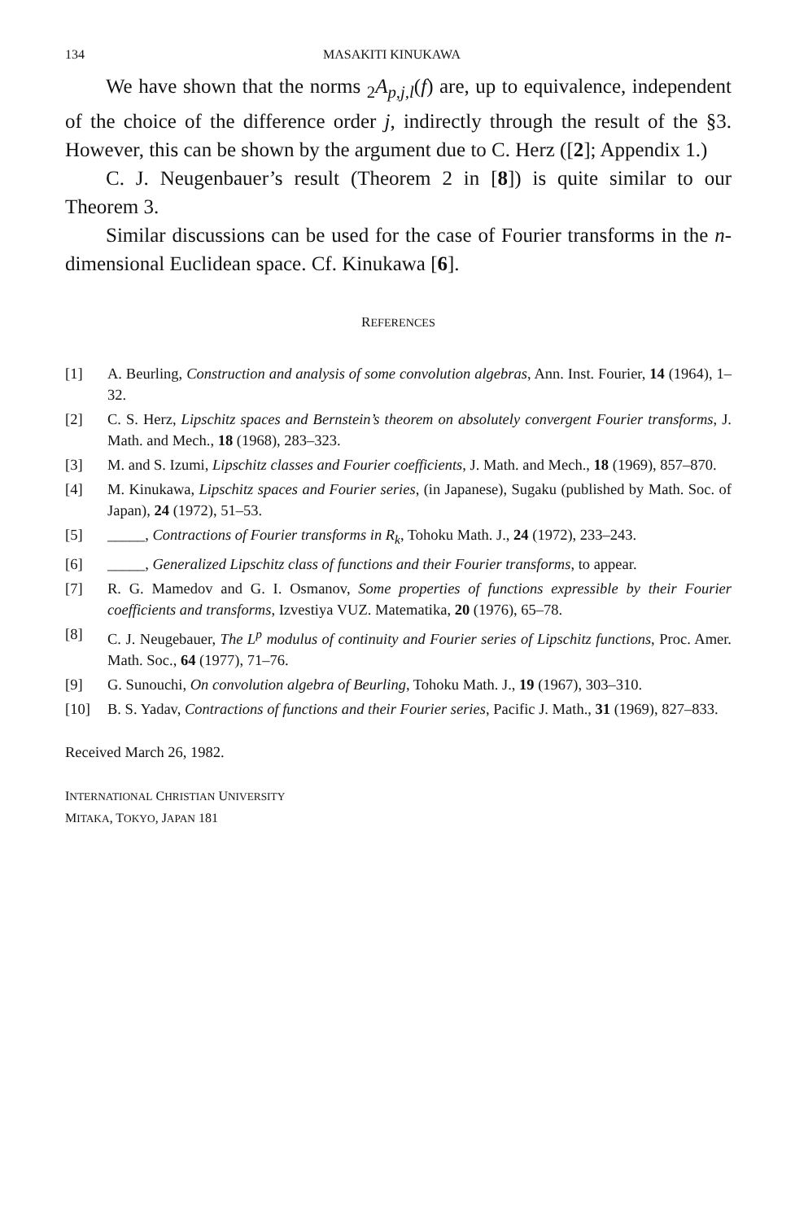134 MASAKITI KINUKAWA
We have shown that the norms <sub>2</sub>A<sub>p,j,l</sub>(f) are, up to equivalence, independent of the choice of the difference order j, indirectly through the result of the §3. However, this can be shown by the argument due to C. Herz ([2]; Appendix 1.)
C. J. Neugenbauer’s result (Theorem 2 in [8]) is quite similar to our Theorem 3.
Similar discussions can be used for the case of Fourier transforms in the n-dimensional Euclidean space. Cf. Kinukawa [6].
REFERENCES
[1] A. Beurling, Construction and analysis of some convolution algebras, Ann. Inst. Fourier, 14 (1964), 1–32.
[2] C. S. Herz, Lipschitz spaces and Bernstein’s theorem on absolutely convergent Fourier transforms, J. Math. and Mech., 18 (1968), 283–323.
[3] M. and S. Izumi, Lipschitz classes and Fourier coefficients, J. Math. and Mech., 18 (1969), 857–870.
[4] M. Kinukawa, Lipschitz spaces and Fourier series, (in Japanese), Sugaku (published by Math. Soc. of Japan), 24 (1972), 51–53.
[5] _____, Contractions of Fourier transforms in R<sub>k</sub>, Tohoku Math. J., 24 (1972), 233–243.
[6] _____, Generalized Lipschitz class of functions and their Fourier transforms, to appear.
[7] R. G. Mamedov and G. I. Osmanov, Some properties of functions expressible by their Fourier coefficients and transforms, Izvestiya VUZ. Matematika, 20 (1976), 65–78.
[8] C. J. Neugebauer, The L<sup>p</sup> modulus of continuity and Fourier series of Lipschitz functions, Proc. Amer. Math. Soc., 64 (1977), 71–76.
[9] G. Sunouchi, On convolution algebra of Beurling, Tohoku Math. J., 19 (1967), 303–310.
[10] B. S. Yadav, Contractions of functions and their Fourier series, Pacific J. Math., 31 (1969), 827–833.
Received March 26, 1982.
INTERNATIONAL CHRISTIAN UNIVERSITY
MITAKA, TOKYO, JAPAN 181